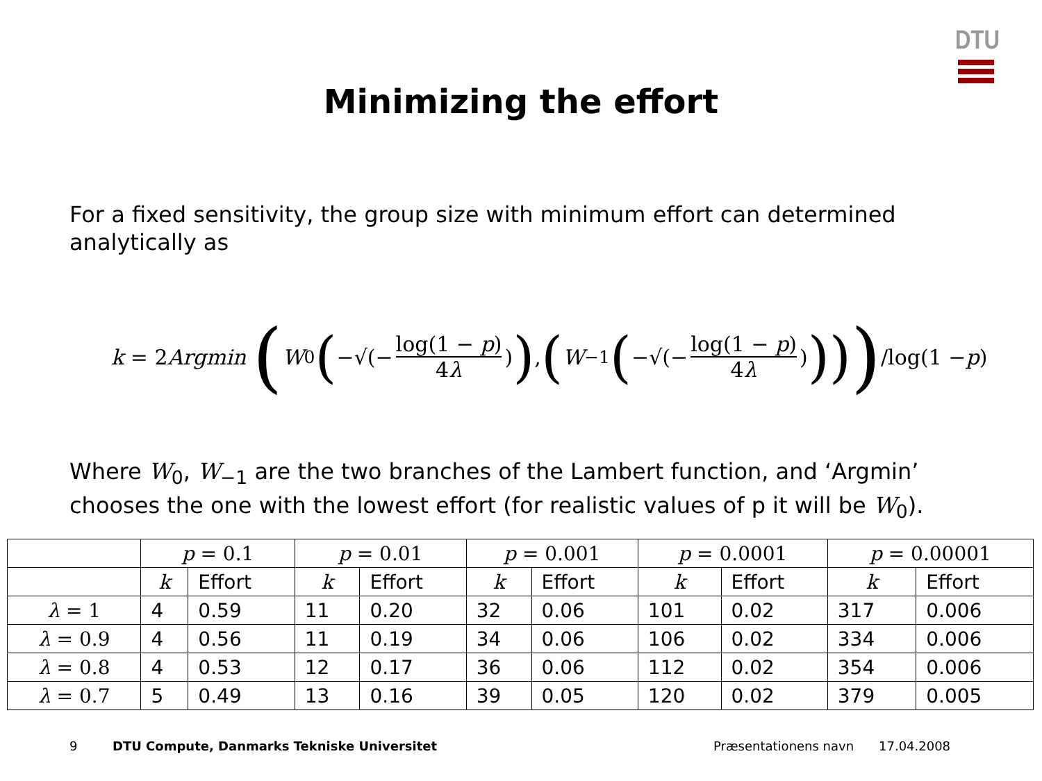DTU
Minimizing the effort
For a fixed sensitivity, the group size with minimum effort can determined analytically as
k = 2 Argmin (W<sub>0</sub> (−√(− log(1 − p) 4λ)), (W<sub>−1</sub> (−√(− log(1 − p) 4λ)))) /log(1 − p)
Where W<sub>0</sub>, W<sub>−1</sub> are the two branches of the Lambert function, and ‘Argmin’ chooses the one with the lowest effort (for realistic values of p it will be W<sub>0</sub>).
| | p = 0.1 | | p = 0.01 | | p = 0.001 | | p = 0.0001 | | p = 0.00001 | |
| --- | --- | --- | --- | --- | --- | --- | --- | --- | --- | --- |
| | k | Effort | k | Effort | k | Effort | k | Effort | k | Effort |
| λ = 1 | 4 | 0.59 | 11 | 0.20 | 32 | 0.06 | 101 | 0.02 | 317 | 0.006 |
| λ = 0.9 | 4 | 0.56 | 11 | 0.19 | 34 | 0.06 | 106 | 0.02 | 334 | 0.006 |
| λ = 0.8 | 4 | 0.53 | 12 | 0.17 | 36 | 0.06 | 112 | 0.02 | 354 | 0.006 |
| λ = 0.7 | 5 | 0.49 | 13 | 0.16 | 39 | 0.05 | 120 | 0.02 | 379 | 0.005 |
9
DTU Compute, Danmarks Tekniske Universitet
Præsentationens navn 17.04.2008